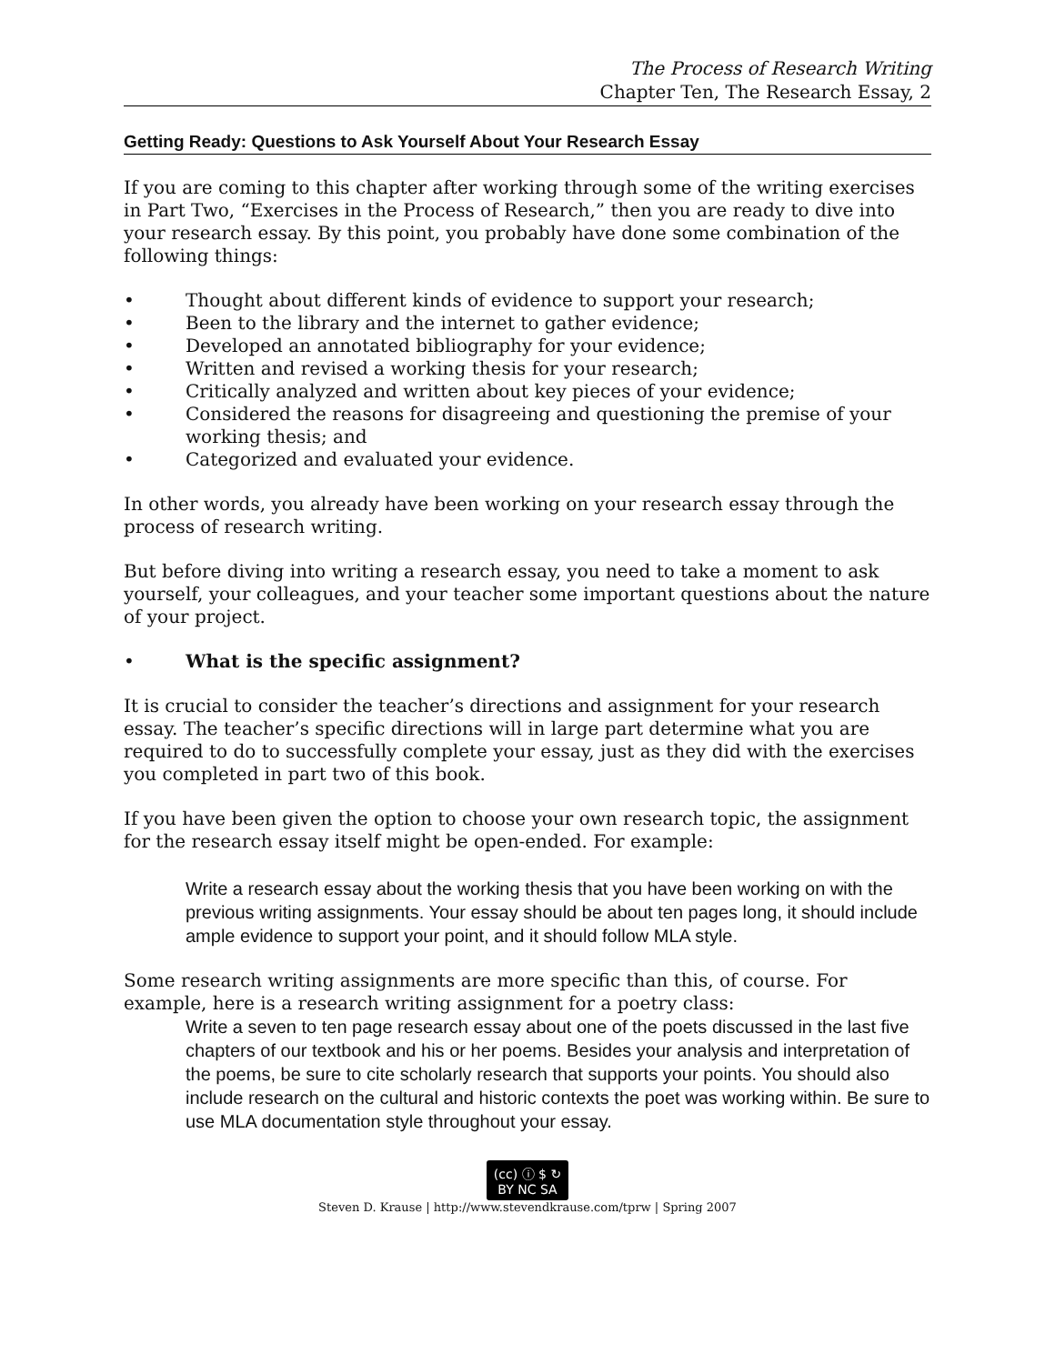The Process of Research Writing
Chapter Ten, The Research Essay, 2
Getting Ready: Questions to Ask Yourself About Your Research Essay
If you are coming to this chapter after working through some of the writing exercises in Part Two, “Exercises in the Process of Research,” then you are ready to dive into your research essay. By this point, you probably have done some combination of the following things:
• Thought about different kinds of evidence to support your research;
• Been to the library and the internet to gather evidence;
• Developed an annotated bibliography for your evidence;
• Written and revised a working thesis for your research;
• Critically analyzed and written about key pieces of your evidence;
• Considered the reasons for disagreeing and questioning the premise of your working thesis; and
• Categorized and evaluated your evidence.
In other words, you already have been working on your research essay through the process of research writing.
But before diving into writing a research essay, you need to take a moment to ask yourself, your colleagues, and your teacher some important questions about the nature of your project.
• What is the specific assignment?
It is crucial to consider the teacher’s directions and assignment for your research essay. The teacher’s specific directions will in large part determine what you are required to do to successfully complete your essay, just as they did with the exercises you completed in part two of this book.
If you have been given the option to choose your own research topic, the assignment for the research essay itself might be open-ended. For example:
Write a research essay about the working thesis that you have been working on with the previous writing assignments. Your essay should be about ten pages long, it should include ample evidence to support your point, and it should follow MLA style.
Some research writing assignments are more specific than this, of course. For example, here is a research writing assignment for a poetry class:
Write a seven to ten page research essay about one of the poets discussed in the last five chapters of our textbook and his or her poems. Besides your analysis and interpretation of the poems, be sure to cite scholarly research that supports your points. You should also include research on the cultural and historic contexts the poet was working within. Be sure to use MLA documentation style throughout your essay.
(cc) ⓘ $ ↻
BY NC SA
Steven D. Krause | http://www.stevendkrause.com/tprw | Spring 2007